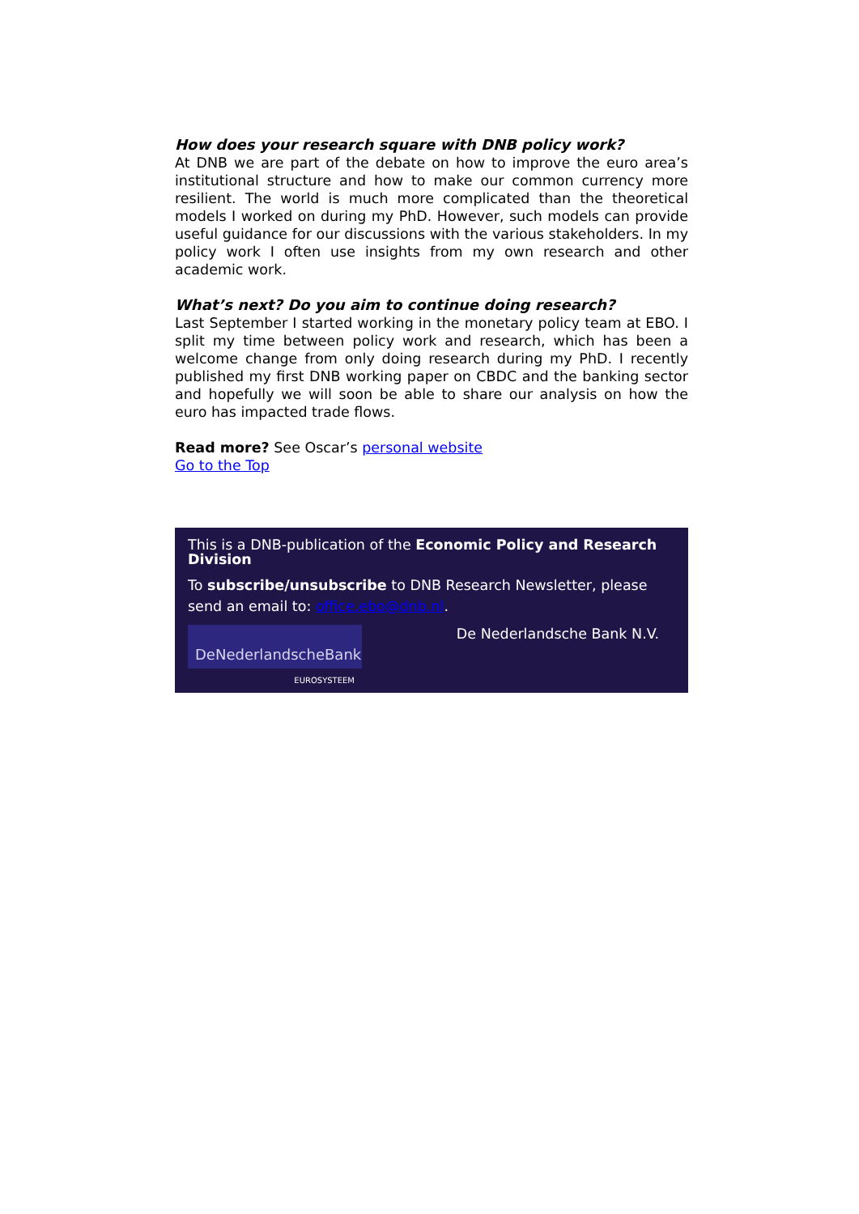How does your research square with DNB policy work?
At DNB we are part of the debate on how to improve the euro area’s institutional structure and how to make our common currency more resilient. The world is much more complicated than the theoretical models I worked on during my PhD. However, such models can provide useful guidance for our discussions with the various stakeholders. In my policy work I often use insights from my own research and other academic work.
What’s next? Do you aim to continue doing research?
Last September I started working in the monetary policy team at EBO. I split my time between policy work and research, which has been a welcome change from only doing research during my PhD. I recently published my first DNB working paper on CBDC and the banking sector and hopefully we will soon be able to share our analysis on how the euro has impacted trade flows.
Read more? See Oscar’s personal website
Go to the Top
This is a DNB-publication of the Economic Policy and Research Division
To subscribe/unsubscribe to DNB Research Newsletter, please send an email to: office.ebo@dnb.nl.
DeNederlandscheBank
EUROSYSTEEM
De Nederlandsche Bank N.V.